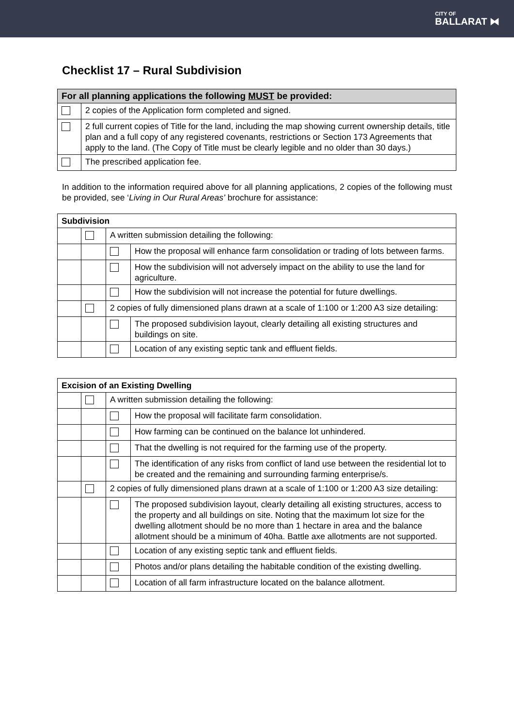CITY OF
BALLARAT ⧓
Checklist 17 – Rural Subdivision
| For all planning applications the following MUST be provided: | |
| | 2 copies of the Application form completed and signed. |
| | 2 full current copies of Title for the land, including the map showing current ownership details, title plan and a full copy of any registered covenants, restrictions or Section 173 Agreements that apply to the land. (The Copy of Title must be clearly legible and no older than 30 days.) |
| | The prescribed application fee. |
In addition to the information required above for all planning applications, 2 copies of the following must be provided, see ‘Living in Our Rural Areas’ brochure for assistance:
| Subdivision | | | |
| | | A written submission detailing the following: | |
| | | | How the proposal will enhance farm consolidation or trading of lots between farms. |
| | | | How the subdivision will not adversely impact on the ability to use the land for agriculture. |
| | | | How the subdivision will not increase the potential for future dwellings. |
| | | 2 copies of fully dimensioned plans drawn at a scale of 1:100 or 1:200 A3 size detailing: | |
| | | | The proposed subdivision layout, clearly detailing all existing structures and buildings on site. |
| | | | Location of any existing septic tank and effluent fields. |
| Excision of an Existing Dwelling | | | |
| | | A written submission detailing the following: | |
| | | | How the proposal will facilitate farm consolidation. |
| | | | How farming can be continued on the balance lot unhindered. |
| | | | That the dwelling is not required for the farming use of the property. |
| | | | The identification of any risks from conflict of land use between the residential lot to be created and the remaining and surrounding farming enterprise/s. |
| | | 2 copies of fully dimensioned plans drawn at a scale of 1:100 or 1:200 A3 size detailing: | |
| | | | The proposed subdivision layout, clearly detailing all existing structures, access to the property and all buildings on site. Noting that the maximum lot size for the dwelling allotment should be no more than 1 hectare in area and the balance allotment should be a minimum of 40ha. Battle axe allotments are not supported. |
| | | | Location of any existing septic tank and effluent fields. |
| | | | Photos and/or plans detailing the habitable condition of the existing dwelling. |
| | | | Location of all farm infrastructure located on the balance allotment. |